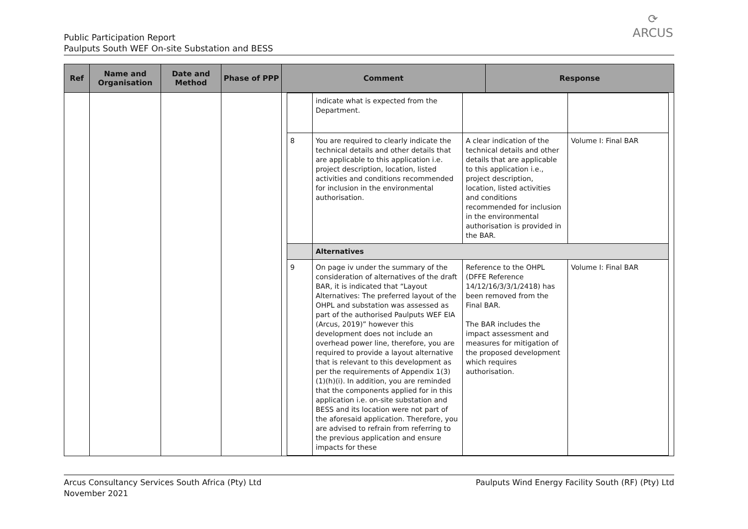Public Participation Report
Paulputs South WEF On-site Substation and BESS
⟳
ARCUS
| Ref | Name and Organisation | Date and Method | Phase of PPP | Comment | Response |
| --- | --- | --- | --- | --- | --- |
| | | | | / / indicate what is expected from the Department. / / / / 8 / You are required to clearly indicate the technical details and other details that are applicable to this application i.e. project description, location, listed activities and conditions recommended for inclusion in the environmental authorisation. / A clear indication of the technical details and other details that are applicable to this application i.e., project description, location, listed activities and conditions recommended for inclusion in the environmental authorisation is provided in the BAR. / Volume I: Final BAR / / / Alternatives / / / / 9 / On page iv under the summary of the consideration of alternatives of the draft BAR, it is indicated that “Layout Alternatives: The preferred layout of the OHPL and substation was assessed as part of the authorised Paulputs WEF EIA (Arcus, 2019)” however this development does not include an overhead power line, therefore, you are required to provide a layout alternative that is relevant to this development as per the requirements of Appendix 1(3)(1)(h)(i). In addition, you are reminded that the components applied for in this application i.e. on-site substation and BESS and its location were not part of the aforesaid application. Therefore, you are advised to refrain from referring to the previous application and ensure impacts for these / Reference to the OHPL (DFFE Reference 14/12/16/3/3/1/2418) has been removed from the Final BAR. The BAR includes the impact assessment and measures for mitigation of the proposed development which requires authorisation. / Volume I: Final BAR / | |
Arcus Consultancy Services South Africa (Pty) Ltd
November 2021
Paulputs Wind Energy Facility South (RF) (Pty) Ltd